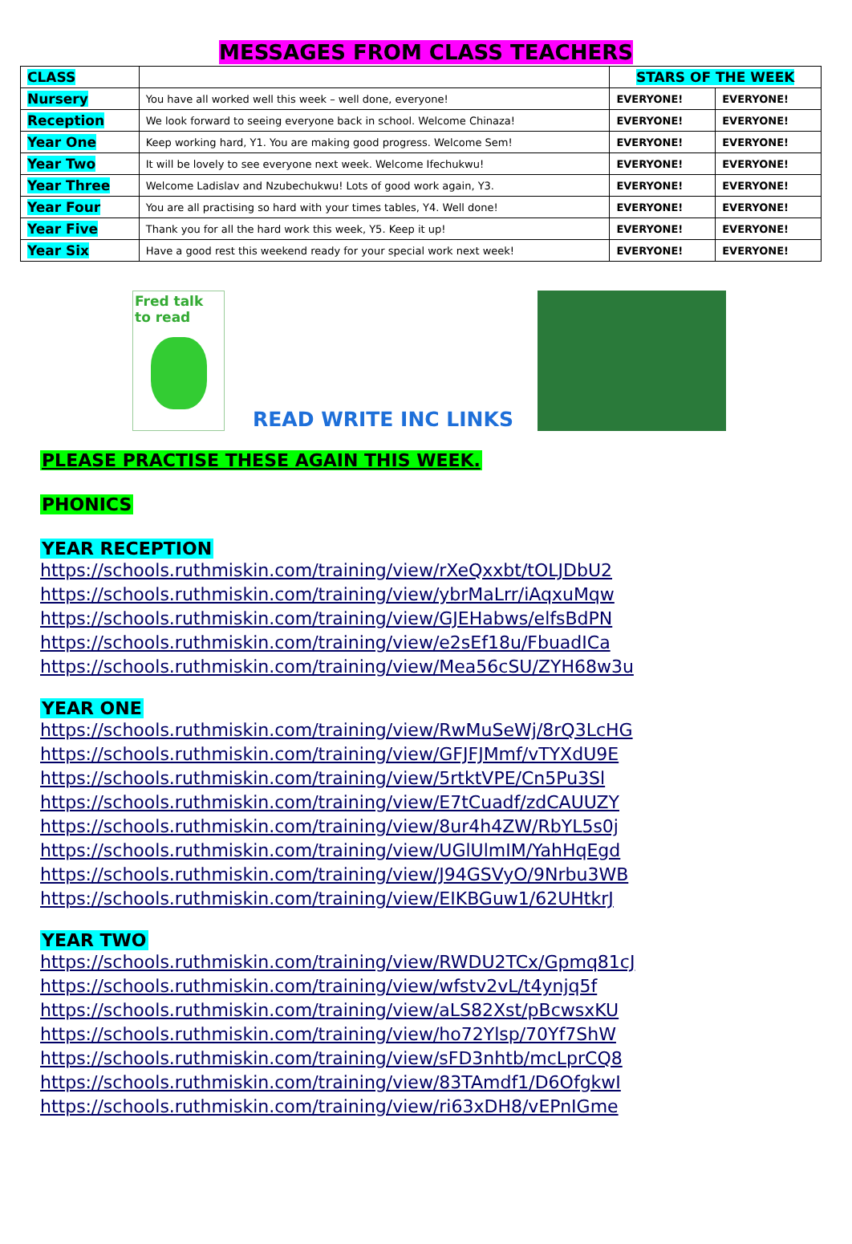MESSAGES FROM CLASS TEACHERS
| CLASS | | STARS OF THE WEEK | |
| --- | --- | --- | --- |
| Nursery | You have all worked well this week – well done, everyone! | EVERYONE! | EVERYONE! |
| Reception | We look forward to seeing everyone back in school. Welcome Chinaza! | EVERYONE! | EVERYONE! |
| Year One | Keep working hard, Y1. You are making good progress. Welcome Sem! | EVERYONE! | EVERYONE! |
| Year Two | It will be lovely to see everyone next week. Welcome Ifechukwu! | EVERYONE! | EVERYONE! |
| Year Three | Welcome Ladislav and Nzubechukwu! Lots of good work again, Y3. | EVERYONE! | EVERYONE! |
| Year Four | You are all practising so hard with your times tables, Y4. Well done! | EVERYONE! | EVERYONE! |
| Year Five | Thank you for all the hard work this week, Y5. Keep it up! | EVERYONE! | EVERYONE! |
| Year Six | Have a good rest this weekend ready for your special work next week! | EVERYONE! | EVERYONE! |
Fred talk
to read
READ WRITE INC LINKS
PLEASE PRACTISE THESE AGAIN THIS WEEK.
PHONICS
YEAR RECEPTION
https://schools.ruthmiskin.com/training/view/rXeQxxbt/tOLJDbU2
https://schools.ruthmiskin.com/training/view/ybrMaLrr/iAqxuMqw
https://schools.ruthmiskin.com/training/view/GJEHabws/elfsBdPN
https://schools.ruthmiskin.com/training/view/e2sEf18u/FbuadICa
https://schools.ruthmiskin.com/training/view/Mea56cSU/ZYH68w3u
YEAR ONE
https://schools.ruthmiskin.com/training/view/RwMuSeWj/8rQ3LcHG
https://schools.ruthmiskin.com/training/view/GFJFJMmf/vTYXdU9E
https://schools.ruthmiskin.com/training/view/5rtktVPE/Cn5Pu3Sl
https://schools.ruthmiskin.com/training/view/E7tCuadf/zdCAUUZY
https://schools.ruthmiskin.com/training/view/8ur4h4ZW/RbYL5s0j
https://schools.ruthmiskin.com/training/view/UGlUlmIM/YahHqEgd
https://schools.ruthmiskin.com/training/view/J94GSVyO/9Nrbu3WB
https://schools.ruthmiskin.com/training/view/EIKBGuw1/62UHtkrJ
YEAR TWO
https://schools.ruthmiskin.com/training/view/RWDU2TCx/Gpmq81cJ
https://schools.ruthmiskin.com/training/view/wfstv2vL/t4ynjq5f
https://schools.ruthmiskin.com/training/view/aLS82Xst/pBcwsxKU
https://schools.ruthmiskin.com/training/view/ho72Ylsp/70Yf7ShW
https://schools.ruthmiskin.com/training/view/sFD3nhtb/mcLprCQ8
https://schools.ruthmiskin.com/training/view/83TAmdf1/D6OfgkwI
https://schools.ruthmiskin.com/training/view/ri63xDH8/vEPnIGme